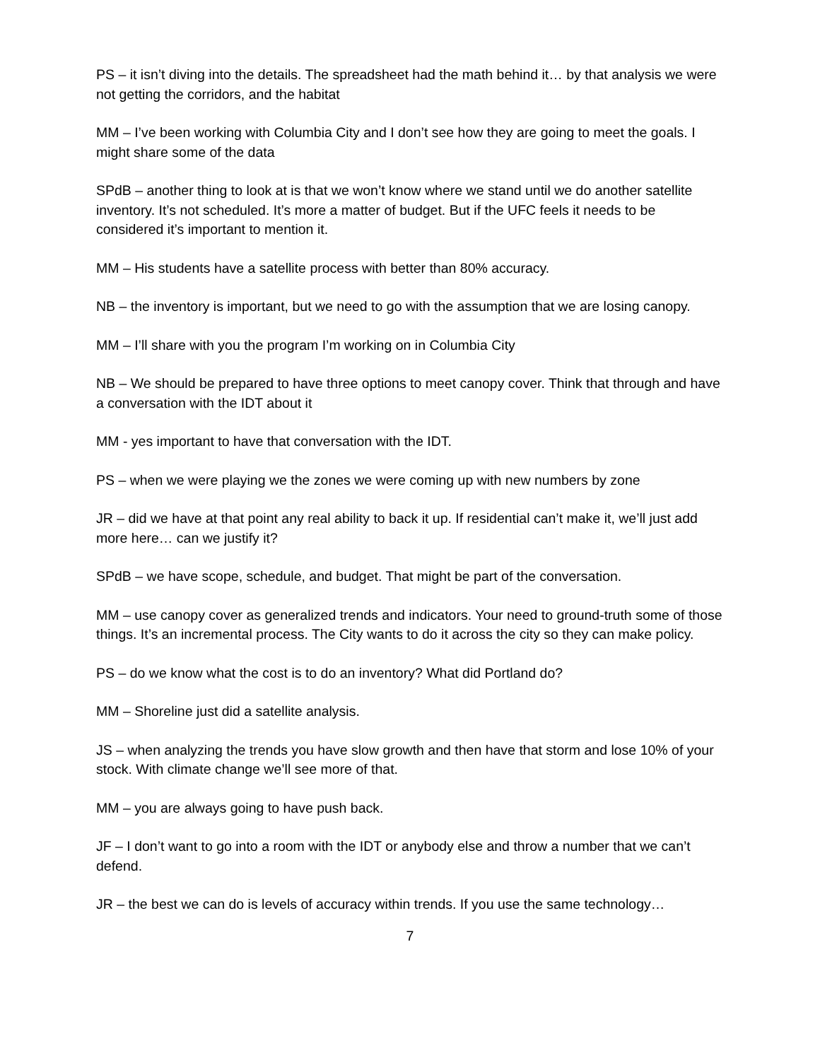PS – it isn’t diving into the details. The spreadsheet had the math behind it… by that analysis we were not getting the corridors, and the habitat
MM – I’ve been working with Columbia City and I don’t see how they are going to meet the goals. I might share some of the data
SPdB – another thing to look at is that we won’t know where we stand until we do another satellite inventory. It’s not scheduled. It’s more a matter of budget. But if the UFC feels it needs to be considered it’s important to mention it.
MM – His students have a satellite process with better than 80% accuracy.
NB – the inventory is important, but we need to go with the assumption that we are losing canopy.
MM – I’ll share with you the program I’m working on in Columbia City
NB – We should be prepared to have three options to meet canopy cover. Think that through and have a conversation with the IDT about it
MM - yes important to have that conversation with the IDT.
PS – when we were playing we the zones we were coming up with new numbers by zone
JR – did we have at that point any real ability to back it up. If residential can’t make it, we’ll just add more here… can we justify it?
SPdB – we have scope, schedule, and budget. That might be part of the conversation.
MM – use canopy cover as generalized trends and indicators. Your need to ground-truth some of those things. It’s an incremental process. The City wants to do it across the city so they can make policy.
PS – do we know what the cost is to do an inventory? What did Portland do?
MM – Shoreline just did a satellite analysis.
JS – when analyzing the trends you have slow growth and then have that storm and lose 10% of your stock. With climate change we’ll see more of that.
MM – you are always going to have push back.
JF – I don’t want to go into a room with the IDT or anybody else and throw a number that we can’t defend.
JR – the best we can do is levels of accuracy within trends. If you use the same technology…
7